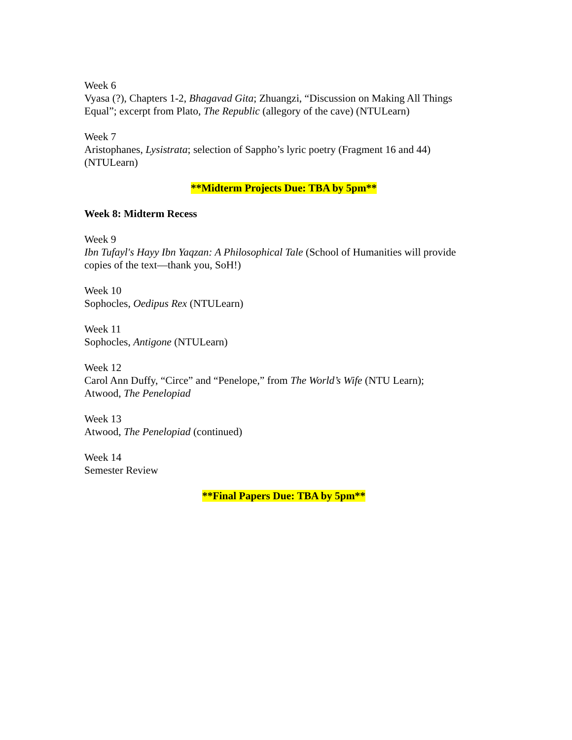Week 6
Vyasa (?), Chapters 1-2, Bhagavad Gita; Zhuangzi, “Discussion on Making All Things Equal”; excerpt from Plato, The Republic (allegory of the cave) (NTULearn)
Week 7
Aristophanes, Lysistrata; selection of Sappho’s lyric poetry (Fragment 16 and 44) (NTULearn)
**Midterm Projects Due: TBA by 5pm**
Week 8: Midterm Recess
Week 9
Ibn Tufayl's Hayy Ibn Yaqzan: A Philosophical Tale (School of Humanities will provide copies of the text—thank you, SoH!)
Week 10
Sophocles, Oedipus Rex (NTULearn)
Week 11
Sophocles, Antigone (NTULearn)
Week 12
Carol Ann Duffy, “Circe” and “Penelope,” from The World’s Wife (NTU Learn);
Atwood, The Penelopiad
Week 13
Atwood, The Penelopiad (continued)
Week 14
Semester Review
**Final Papers Due: TBA by 5pm**